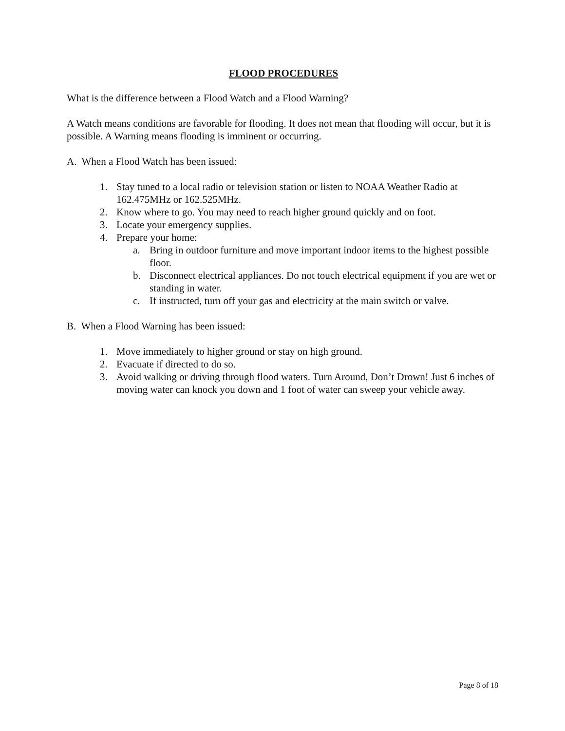FLOOD PROCEDURES
What is the difference between a Flood Watch and a Flood Warning?
A Watch means conditions are favorable for flooding. It does not mean that flooding will occur, but it is possible. A Warning means flooding is imminent or occurring.
A. When a Flood Watch has been issued:
1. Stay tuned to a local radio or television station or listen to NOAA Weather Radio at 162.475MHz or 162.525MHz.
2. Know where to go. You may need to reach higher ground quickly and on foot.
3. Locate your emergency supplies.
4. Prepare your home:
a. Bring in outdoor furniture and move important indoor items to the highest possible floor.
b. Disconnect electrical appliances. Do not touch electrical equipment if you are wet or standing in water.
c. If instructed, turn off your gas and electricity at the main switch or valve.
B. When a Flood Warning has been issued:
1. Move immediately to higher ground or stay on high ground.
2. Evacuate if directed to do so.
3. Avoid walking or driving through flood waters. Turn Around, Don’t Drown! Just 6 inches of moving water can knock you down and 1 foot of water can sweep your vehicle away.
Page 8 of 18